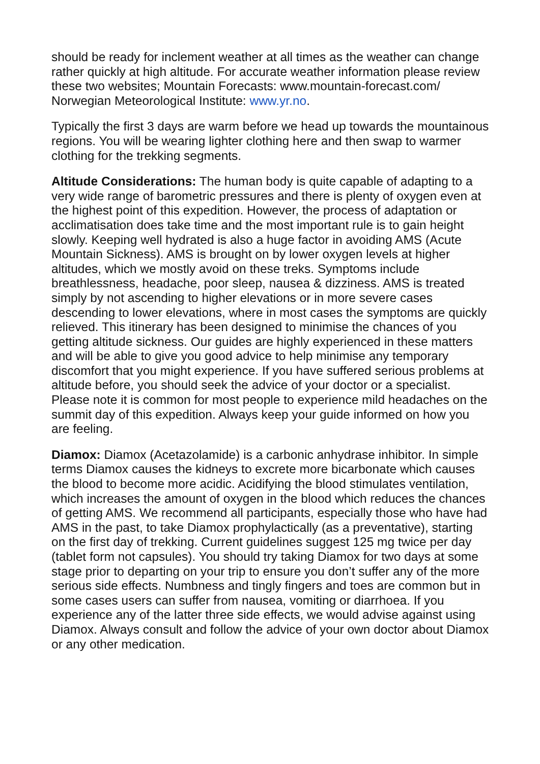should be ready for inclement weather at all times as the weather can change rather quickly at high altitude. For accurate weather information please review these two websites; Mountain Forecasts: www.mountain-forecast.com/ Norwegian Meteorological Institute: www.yr.no.
Typically the first 3 days are warm before we head up towards the mountainous regions. You will be wearing lighter clothing here and then swap to warmer clothing for the trekking segments.
Altitude Considerations: The human body is quite capable of adapting to a very wide range of barometric pressures and there is plenty of oxygen even at the highest point of this expedition. However, the process of adaptation or acclimatisation does take time and the most important rule is to gain height slowly. Keeping well hydrated is also a huge factor in avoiding AMS (Acute Mountain Sickness). AMS is brought on by lower oxygen levels at higher altitudes, which we mostly avoid on these treks. Symptoms include breathlessness, headache, poor sleep, nausea & dizziness. AMS is treated simply by not ascending to higher elevations or in more severe cases descending to lower elevations, where in most cases the symptoms are quickly relieved. This itinerary has been designed to minimise the chances of you getting altitude sickness. Our guides are highly experienced in these matters and will be able to give you good advice to help minimise any temporary discomfort that you might experience. If you have suffered serious problems at altitude before, you should seek the advice of your doctor or a specialist. Please note it is common for most people to experience mild headaches on the summit day of this expedition. Always keep your guide informed on how you are feeling.
Diamox: Diamox (Acetazolamide) is a carbonic anhydrase inhibitor. In simple terms Diamox causes the kidneys to excrete more bicarbonate which causes the blood to become more acidic. Acidifying the blood stimulates ventilation, which increases the amount of oxygen in the blood which reduces the chances of getting AMS. We recommend all participants, especially those who have had AMS in the past, to take Diamox prophylactically (as a preventative), starting on the first day of trekking. Current guidelines suggest 125 mg twice per day (tablet form not capsules). You should try taking Diamox for two days at some stage prior to departing on your trip to ensure you don’t suffer any of the more serious side effects. Numbness and tingly fingers and toes are common but in some cases users can suffer from nausea, vomiting or diarrhoea. If you experience any of the latter three side effects, we would advise against using Diamox. Always consult and follow the advice of your own doctor about Diamox or any other medication.